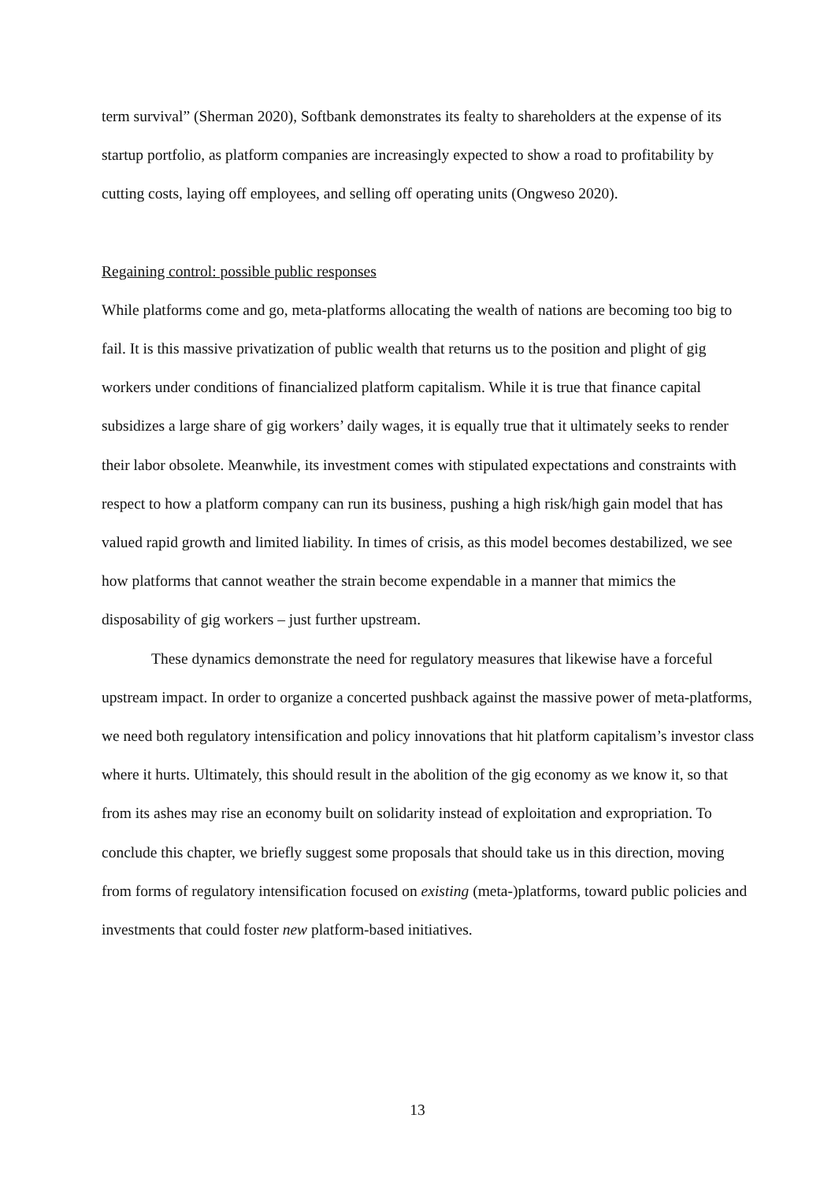term survival” (Sherman 2020), Softbank demonstrates its fealty to shareholders at the expense of its startup portfolio, as platform companies are increasingly expected to show a road to profitability by cutting costs, laying off employees, and selling off operating units (Ongweso 2020).
Regaining control: possible public responses
While platforms come and go, meta-platforms allocating the wealth of nations are becoming too big to fail. It is this massive privatization of public wealth that returns us to the position and plight of gig workers under conditions of financialized platform capitalism. While it is true that finance capital subsidizes a large share of gig workers’ daily wages, it is equally true that it ultimately seeks to render their labor obsolete. Meanwhile, its investment comes with stipulated expectations and constraints with respect to how a platform company can run its business, pushing a high risk/high gain model that has valued rapid growth and limited liability. In times of crisis, as this model becomes destabilized, we see how platforms that cannot weather the strain become expendable in a manner that mimics the disposability of gig workers – just further upstream.
These dynamics demonstrate the need for regulatory measures that likewise have a forceful upstream impact. In order to organize a concerted pushback against the massive power of meta-platforms, we need both regulatory intensification and policy innovations that hit platform capitalism’s investor class where it hurts. Ultimately, this should result in the abolition of the gig economy as we know it, so that from its ashes may rise an economy built on solidarity instead of exploitation and expropriation. To conclude this chapter, we briefly suggest some proposals that should take us in this direction, moving from forms of regulatory intensification focused on existing (meta-)platforms, toward public policies and investments that could foster new platform-based initiatives.
13